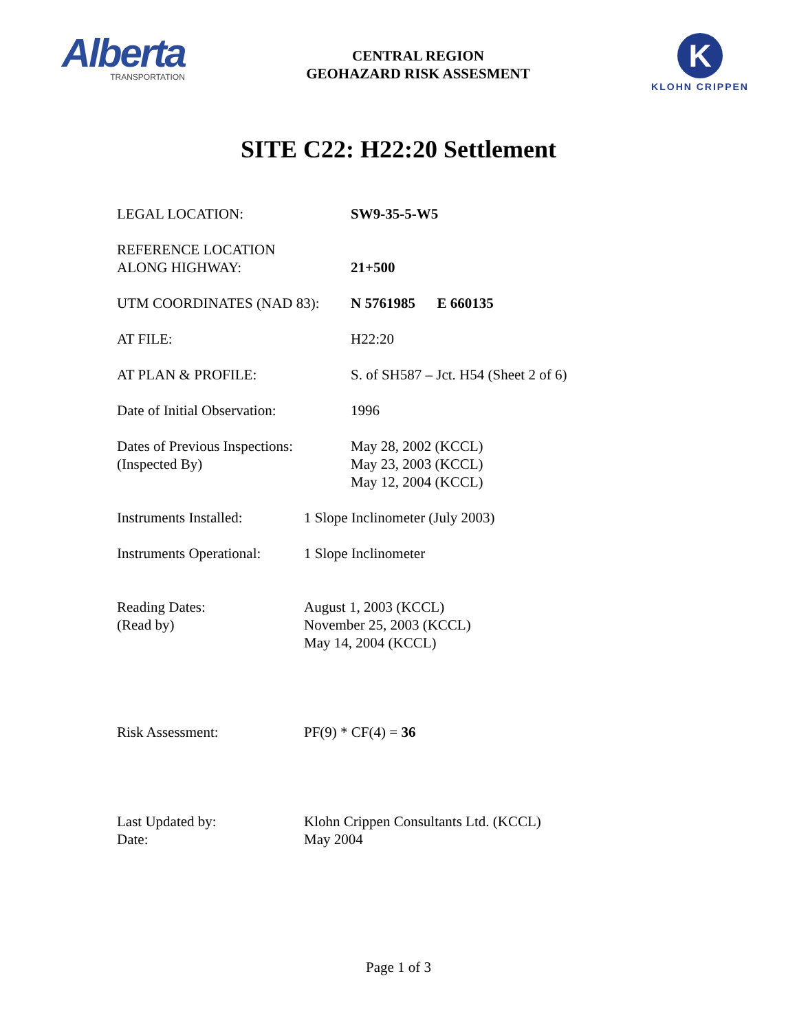Alberta
TRANSPORTATION
CENTRAL REGION
GEOHAZARD RISK ASSESMENT
K
KLOHN CRIPPEN
SITE C22: H22:20 Settlement
LEGAL LOCATION: SW9-35-5-W5
REFERENCE LOCATION
ALONG HIGHWAY:
21+500
UTM COORDINATES (NAD 83): N 5761985 E 660135
AT FILE: H22:20
AT PLAN & PROFILE: S. of SH587 – Jct. H54 (Sheet 2 of 6)
Date of Initial Observation:
1996
Dates of Previous Inspections:
(Inspected By)
May 28, 2002 (KCCL)
May 23, 2003 (KCCL)
May 12, 2004 (KCCL)
Instruments Installed:
1 Slope Inclinometer (July 2003)
Instruments Operational:
1 Slope Inclinometer
Reading Dates:
(Read by)
August 1, 2003 (KCCL)
November 25, 2003 (KCCL)
May 14, 2004 (KCCL)
Risk Assessment: PF(9) * CF(4) = 36
Last Updated by:
Date:
Klohn Crippen Consultants Ltd. (KCCL)
May 2004
Page 1 of 3